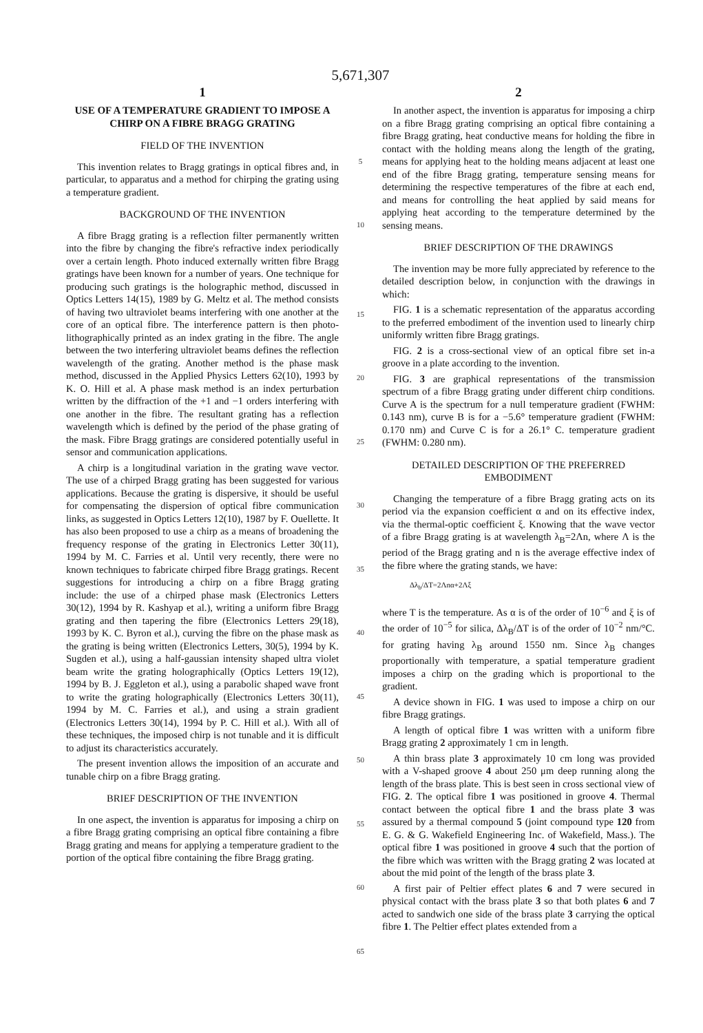5,671,307
1
USE OF A TEMPERATURE GRADIENT TO IMPOSE A CHIRP ON A FIBRE BRAGG GRATING
FIELD OF THE INVENTION
This invention relates to Bragg gratings in optical fibres and, in particular, to apparatus and a method for chirping the grating using a temperature gradient.
BACKGROUND OF THE INVENTION
A fibre Bragg grating is a reflection filter permanently written into the fibre by changing the fibre's refractive index periodically over a certain length. Photo induced externally written fibre Bragg gratings have been known for a number of years. One technique for producing such gratings is the holographic method, discussed in Optics Letters 14(15), 1989 by G. Meltz et al. The method consists of having two ultraviolet beams interfering with one another at the core of an optical fibre. The interference pattern is then photo-lithographically printed as an index grating in the fibre. The angle between the two interfering ultraviolet beams defines the reflection wavelength of the grating. Another method is the phase mask method, discussed in the Applied Physics Letters 62(10), 1993 by K. O. Hill et al. A phase mask method is an index perturbation written by the diffraction of the +1 and −1 orders interfering with one another in the fibre. The resultant grating has a reflection wavelength which is defined by the period of the phase grating of the mask. Fibre Bragg gratings are considered potentially useful in sensor and communication applications.
A chirp is a longitudinal variation in the grating wave vector. The use of a chirped Bragg grating has been suggested for various applications. Because the grating is dispersive, it should be useful for compensating the dispersion of optical fibre communication links, as suggested in Optics Letters 12(10), 1987 by F. Ouellette. It has also been proposed to use a chirp as a means of broadening the frequency response of the grating in Electronics Letter 30(11), 1994 by M. C. Farries et al. Until very recently, there were no known techniques to fabricate chirped fibre Bragg gratings. Recent suggestions for introducing a chirp on a fibre Bragg grating include: the use of a chirped phase mask (Electronics Letters 30(12), 1994 by R. Kashyap et al.), writing a uniform fibre Bragg grating and then tapering the fibre (Electronics Letters 29(18), 1993 by K. C. Byron et al.), curving the fibre on the phase mask as the grating is being written (Electronics Letters, 30(5), 1994 by K. Sugden et al.), using a half-gaussian intensity shaped ultra violet beam write the grating holographically (Optics Letters 19(12), 1994 by B. J. Eggleton et al.), using a parabolic shaped wave front to write the grating holographically (Electronics Letters 30(11), 1994 by M. C. Farries et al.), and using a strain gradient (Electronics Letters 30(14), 1994 by P. C. Hill et al.). With all of these techniques, the imposed chirp is not tunable and it is difficult to adjust its characteristics accurately.
The present invention allows the imposition of an accurate and tunable chirp on a fibre Bragg grating.
BRIEF DESCRIPTION OF THE INVENTION
In one aspect, the invention is apparatus for imposing a chirp on a fibre Bragg grating comprising an optical fibre containing a fibre Bragg grating and means for applying a temperature gradient to the portion of the optical fibre containing the fibre Bragg grating.
5
10
15
20
25
30
35
40
45
50
55
60
65
2
In another aspect, the invention is apparatus for imposing a chirp on a fibre Bragg grating comprising an optical fibre containing a fibre Bragg grating, heat conductive means for holding the fibre in contact with the holding means along the length of the grating, means for applying heat to the holding means adjacent at least one end of the fibre Bragg grating, temperature sensing means for determining the respective temperatures of the fibre at each end, and means for controlling the heat applied by said means for applying heat according to the temperature determined by the sensing means.
BRIEF DESCRIPTION OF THE DRAWINGS
The invention may be more fully appreciated by reference to the detailed description below, in conjunction with the drawings in which:
FIG. 1 is a schematic representation of the apparatus according to the preferred embodiment of the invention used to linearly chirp uniformly written fibre Bragg gratings.
FIG. 2 is a cross-sectional view of an optical fibre set in-a groove in a plate according to the invention.
FIG. 3 are graphical representations of the transmission spectrum of a fibre Bragg grating under different chirp conditions. Curve A is the spectrum for a null temperature gradient (FWHM: 0.143 nm), curve B is for a −5.6° temperature gradient (FWHM: 0.170 nm) and Curve C is for a 26.1° C. temperature gradient (FWHM: 0.280 nm).
DETAILED DESCRIPTION OF THE PREFERRED EMBODIMENT
Changing the temperature of a fibre Bragg grating acts on its period via the expansion coefficient α and on its effective index, via the thermal-optic coefficient ξ. Knowing that the wave vector of a fibre Bragg grating is at wavelength λ<sub>B</sub>=2Λn, where Λ is the period of the Bragg grating and n is the average effective index of the fibre where the grating stands, we have:
Δλ<sub>b</sub>/ΔT=2Λnα+2Λξ
where T is the temperature. As α is of the order of 10<sup>−6</sup> and ξ is of the order of 10<sup>−5</sup> for silica, Δλ<sub>B</sub>/ΔT is of the order of 10<sup>−2</sup> nm/°C. for grating having λ<sub>B</sub> around 1550 nm. Since λ<sub>B</sub> changes proportionally with temperature, a spatial temperature gradient imposes a chirp on the grading which is proportional to the gradient.
A device shown in FIG. 1 was used to impose a chirp on our fibre Bragg gratings.
A length of optical fibre 1 was written with a uniform fibre Bragg grating 2 approximately 1 cm in length.
A thin brass plate 3 approximately 10 cm long was provided with a V-shaped groove 4 about 250 μm deep running along the length of the brass plate. This is best seen in cross sectional view of FIG. 2. The optical fibre 1 was positioned in groove 4. Thermal contact between the optical fibre 1 and the brass plate 3 was assured by a thermal compound 5 (joint compound type 120 from E. G. & G. Wakefield Engineering Inc. of Wakefield, Mass.). The optical fibre 1 was positioned in groove 4 such that the portion of the fibre which was written with the Bragg grating 2 was located at about the mid point of the length of the brass plate 3.
A first pair of Peltier effect plates 6 and 7 were secured in physical contact with the brass plate 3 so that both plates 6 and 7 acted to sandwich one side of the brass plate 3 carrying the optical fibre 1. The Peltier effect plates extended from a